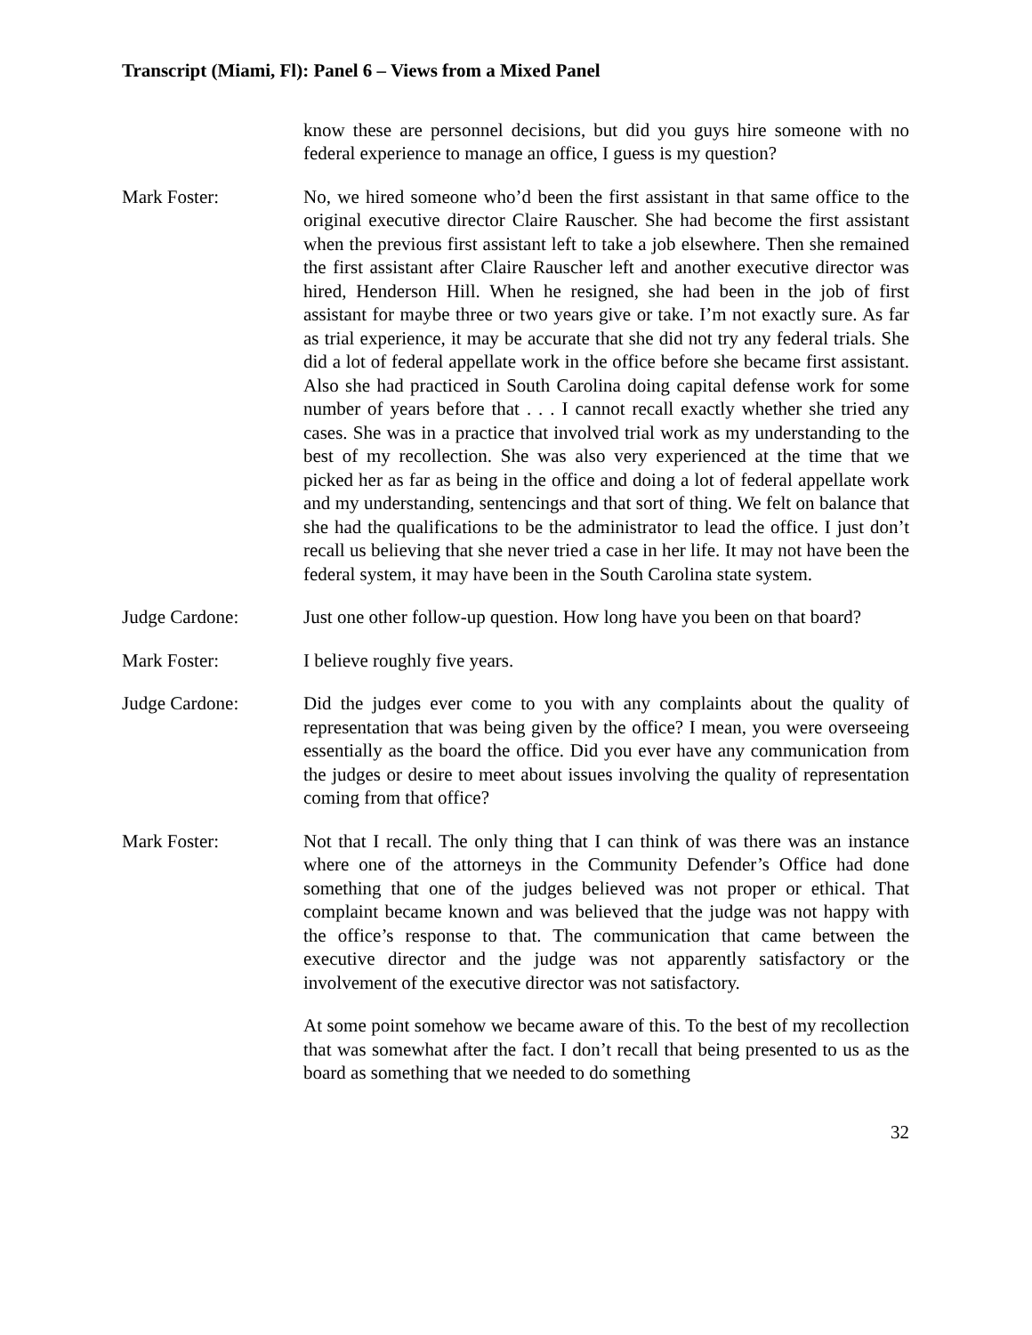Transcript (Miami, Fl): Panel 6 – Views from a Mixed Panel
know these are personnel decisions, but did you guys hire someone with no federal experience to manage an office, I guess is my question?
Mark Foster: No, we hired someone who’d been the first assistant in that same office to the original executive director Claire Rauscher. She had become the first assistant when the previous first assistant left to take a job elsewhere. Then she remained the first assistant after Claire Rauscher left and another executive director was hired, Henderson Hill. When he resigned, she had been in the job of first assistant for maybe three or two years give or take. I’m not exactly sure. As far as trial experience, it may be accurate that she did not try any federal trials. She did a lot of federal appellate work in the office before she became first assistant. Also she had practiced in South Carolina doing capital defense work for some number of years before that . . . I cannot recall exactly whether she tried any cases. She was in a practice that involved trial work as my understanding to the best of my recollection. She was also very experienced at the time that we picked her as far as being in the office and doing a lot of federal appellate work and my understanding, sentencings and that sort of thing. We felt on balance that she had the qualifications to be the administrator to lead the office. I just don’t recall us believing that she never tried a case in her life. It may not have been the federal system, it may have been in the South Carolina state system.
Judge Cardone: Just one other follow-up question. How long have you been on that board?
Mark Foster: I believe roughly five years.
Judge Cardone: Did the judges ever come to you with any complaints about the quality of representation that was being given by the office? I mean, you were overseeing essentially as the board the office. Did you ever have any communication from the judges or desire to meet about issues involving the quality of representation coming from that office?
Mark Foster: Not that I recall. The only thing that I can think of was there was an instance where one of the attorneys in the Community Defender’s Office had done something that one of the judges believed was not proper or ethical. That complaint became known and was believed that the judge was not happy with the office’s response to that. The communication that came between the executive director and the judge was not apparently satisfactory or the involvement of the executive director was not satisfactory.
At some point somehow we became aware of this. To the best of my recollection that was somewhat after the fact. I don’t recall that being presented to us as the board as something that we needed to do something
32